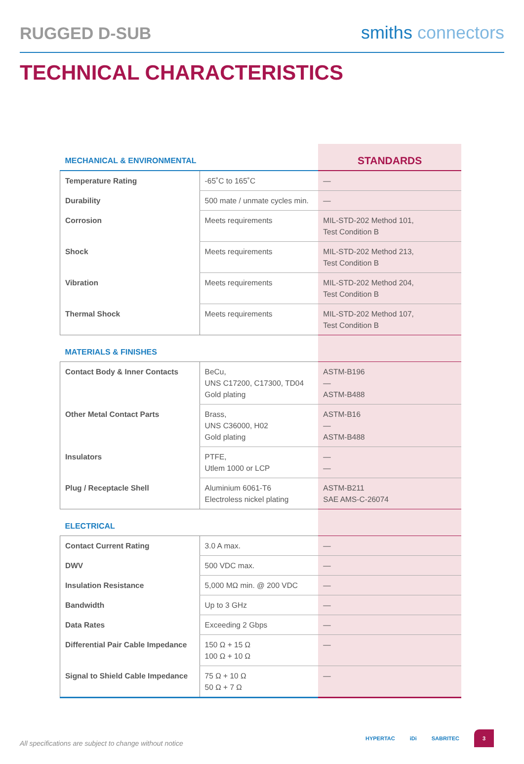RUGGED D-SUB
smiths connectors
TECHNICAL CHARACTERISTICS
| MECHANICAL & ENVIRONMENTAL | | STANDARDS |
| Temperature Rating | -65˚C to 165˚C | — |
| Durability | 500 mate / unmate cycles min. | — |
| Corrosion | Meets requirements | MIL-STD-202 Method 101, Test Condition B |
| Shock | Meets requirements | MIL-STD-202 Method 213, Test Condition B |
| Vibration | Meets requirements | MIL-STD-202 Method 204, Test Condition B |
| Thermal Shock | Meets requirements | MIL-STD-202 Method 107, Test Condition B |
| MATERIALS & FINISHES | | |
| Contact Body & Inner Contacts | BeCu, UNS C17200, C17300, TD04 Gold plating | ASTM-B196 — ASTM-B488 |
| Other Metal Contact Parts | Brass, UNS C36000, H02 Gold plating | ASTM-B16 — ASTM-B488 |
| Insulators | PTFE, Utlem 1000 or LCP | — — |
| Plug / Receptacle Shell | Aluminium 6061-T6 Electroless nickel plating | ASTM-B211 SAE AMS-C-26074 |
| ELECTRICAL | | |
| Contact Current Rating | 3.0 A max. | — |
| DWV | 500 VDC max. | — |
| Insulation Resistance | 5,000 MΩ min. @ 200 VDC | — |
| Bandwidth | Up to 3 GHz | — |
| Data Rates | Exceeding 2 Gbps | — |
| Differential Pair Cable Impedance | 150 Ω + 15 Ω 100 Ω + 10 Ω | — |
| Signal to Shield Cable Impedance | 75 Ω + 10 Ω 50 Ω + 7 Ω | — |
All specifications are subject to change without notice
HYPERTAC iDi SABRITEC
3